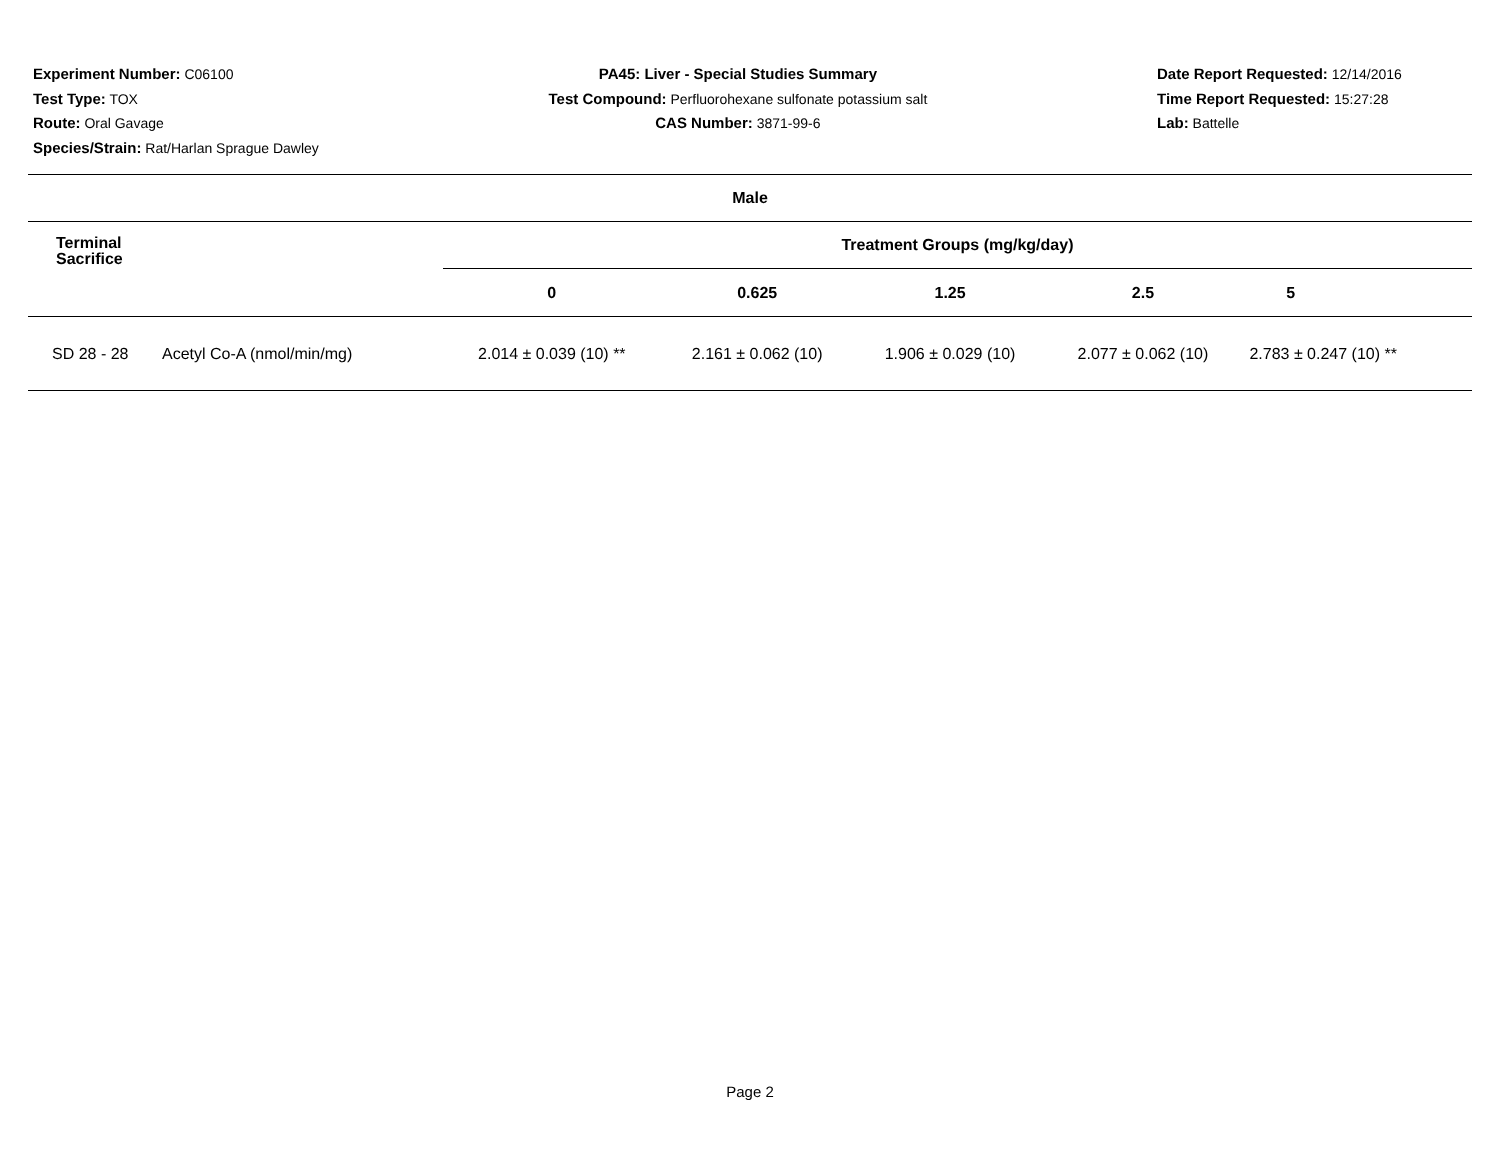Experiment Number: C06100
Test Type: TOX
Route: Oral Gavage
Species/Strain: Rat/Harlan Sprague Dawley
PA45: Liver - Special Studies Summary
Test Compound: Perfluorohexane sulfonate potassium salt
CAS Number: 3871-99-6
Date Report Requested: 12/14/2016
Time Report Requested: 15:27:28
Lab: Battelle
| Male | | | | | | |
| --- | --- | --- | --- | --- | --- | --- |
| Terminal Sacrifice | | Treatment Groups (mg/kg/day) | | | | |
| | | 0 | 0.625 | 1.25 | 2.5 | 5 |
| SD 28 - 28 | Acetyl Co-A (nmol/min/mg) | 2.014 ± 0.039 (10) ** | 2.161 ± 0.062 (10) | 1.906 ± 0.029 (10) | 2.077 ± 0.062 (10) | 2.783 ± 0.247 (10) ** |
Page 2